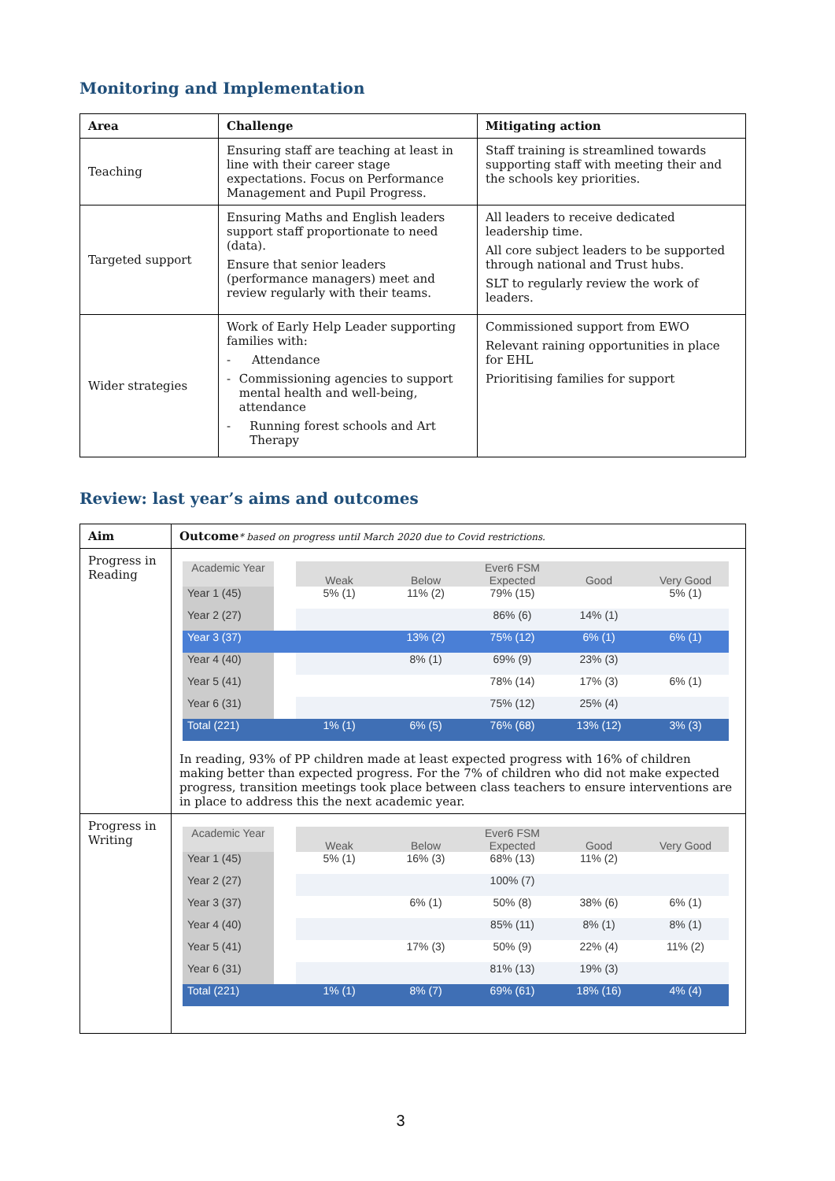Monitoring and Implementation
| Area | Challenge | Mitigating action |
| --- | --- | --- |
| Teaching | Ensuring staff are teaching at least in line with their career stage expectations. Focus on Performance Management and Pupil Progress. | Staff training is streamlined towards supporting staff with meeting their and the schools key priorities. |
| Targeted support | Ensuring Maths and English leaders support staff proportionate to need (data). Ensure that senior leaders (performance managers) meet and review regularly with their teams. | All leaders to receive dedicated leadership time. All core subject leaders to be supported through national and Trust hubs. SLT to regularly review the work of leaders. |
| Wider strategies | Work of Early Help Leader supporting families with: - Attendance - Commissioning agencies to support mental health and well-being, attendance - Running forest schools and Art Therapy | Commissioned support from EWO Relevant raining opportunities in place for EHL Prioritising families for support |
Review: last year’s aims and outcomes
| Aim | Outcome * based on progress until March 2020 due to Covid restrictions. |
| --- | --- |
| Progress in Reading | / Academic Year / / Ever6 FSM / / / / / / --- / --- / --- / --- / --- / --- / --- / / / / Weak / Below / Expected / Good / Very Good / / Year 1 (45) / / 5% (1) / 11% (2) / 79% (15) / / 5% (1) / / Year 2 (27) / / / / 86% (6) / 14% (1) / / / Year 3 (37) / / / 13% (2) / 75% (12) / 6% (1) / 6% (1) / / Year 4 (40) / / / 8% (1) / 69% (9) / 23% (3) / / / Year 5 (41) / / / / 78% (14) / 17% (3) / 6% (1) / / Year 6 (31) / / / / 75% (12) / 25% (4) / / / Total (221) / / 1% (1) / 6% (5) / 76% (68) / 13% (12) / 3% (3) / In reading, 93% of PP children made at least expected progress with 16% of children making better than expected progress. For the 7% of children who did not make expected progress, transition meetings took place between class teachers to ensure interventions are in place to address this the next academic year. |
| Progress in Writing | / Academic Year / / Ever6 FSM / / / / / / --- / --- / --- / --- / --- / --- / --- / / / / Weak / Below / Expected / Good / Very Good / / Year 1 (45) / / 5% (1) / 16% (3) / 68% (13) / 11% (2) / / / Year 2 (27) / / / / 100% (7) / / / / Year 3 (37) / / / 6% (1) / 50% (8) / 38% (6) / 6% (1) / / Year 4 (40) / / / / 85% (11) / 8% (1) / 8% (1) / / Year 5 (41) / / / 17% (3) / 50% (9) / 22% (4) / 11% (2) / / Year 6 (31) / / / / 81% (13) / 19% (3) / / / Total (221) / / 1% (1) / 8% (7) / 69% (61) / 18% (16) / 4% (4) / |
3